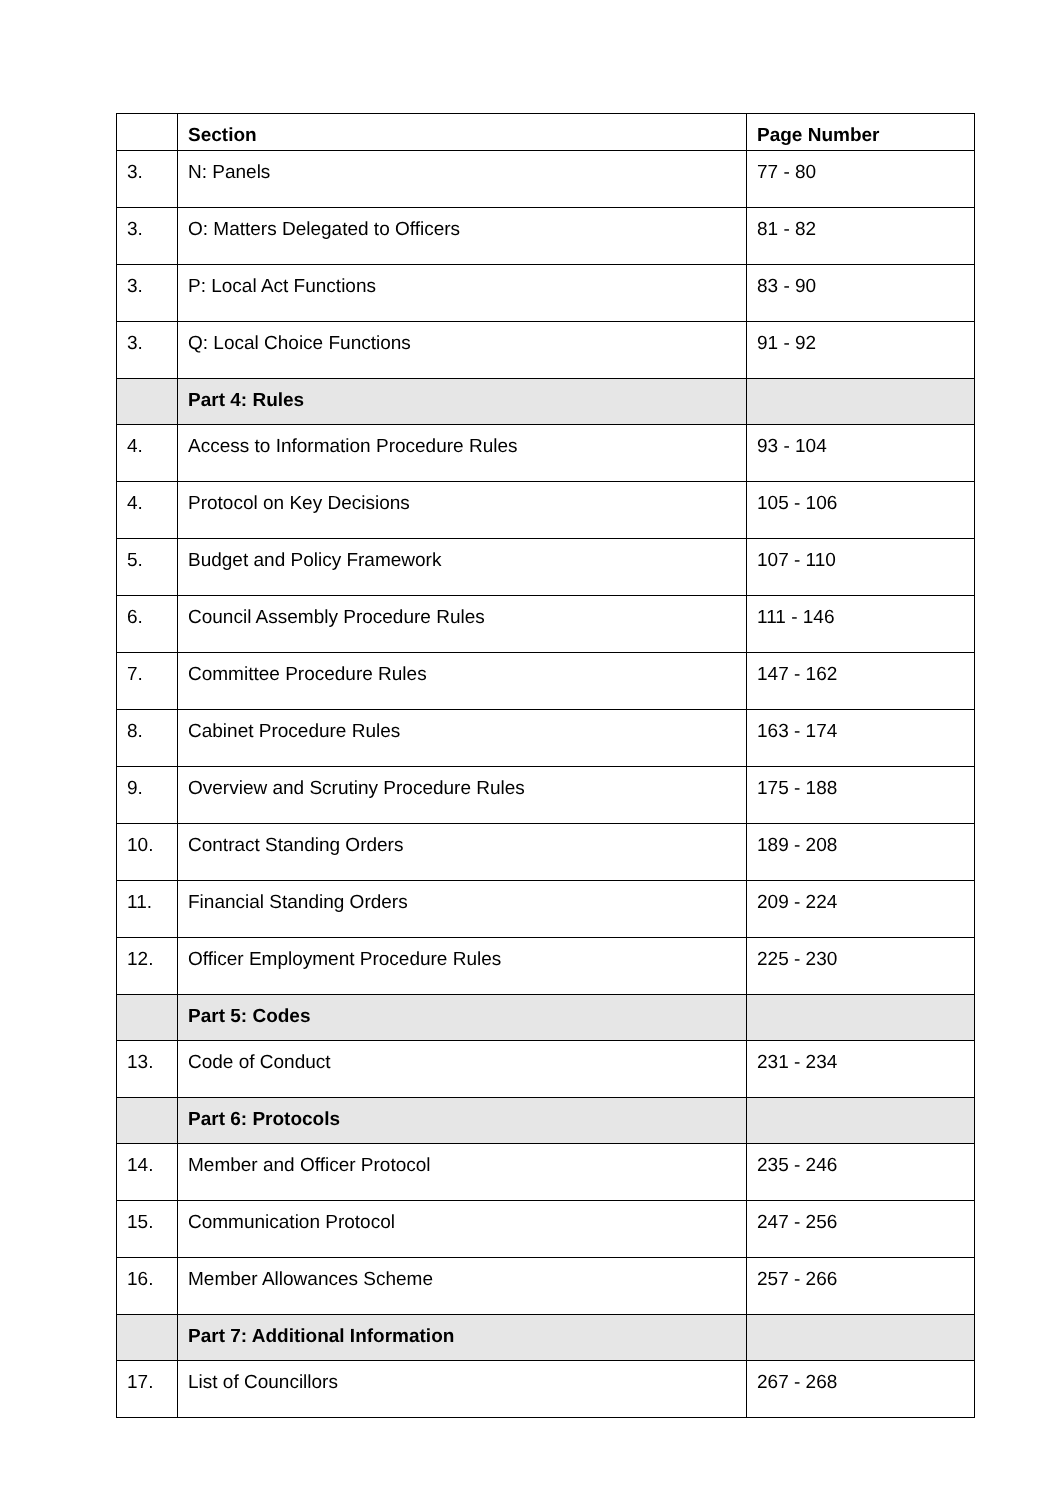| | Section | Page Number |
| --- | --- | --- |
| 3. | N: Panels | 77 - 80 |
| 3. | O: Matters Delegated to Officers | 81 - 82 |
| 3. | P: Local Act Functions | 83 - 90 |
| 3. | Q: Local Choice Functions | 91 - 92 |
| | Part 4: Rules | |
| 4. | Access to Information Procedure Rules | 93 - 104 |
| 4. | Protocol on Key Decisions | 105 - 106 |
| 5. | Budget and Policy Framework | 107 - 110 |
| 6. | Council Assembly Procedure Rules | 111 - 146 |
| 7. | Committee Procedure Rules | 147 - 162 |
| 8. | Cabinet Procedure Rules | 163 - 174 |
| 9. | Overview and Scrutiny Procedure Rules | 175 - 188 |
| 10. | Contract Standing Orders | 189 - 208 |
| 11. | Financial Standing Orders | 209 - 224 |
| 12. | Officer Employment Procedure Rules | 225 - 230 |
| | Part 5: Codes | |
| 13. | Code of Conduct | 231 - 234 |
| | Part 6: Protocols | |
| 14. | Member and Officer Protocol | 235 - 246 |
| 15. | Communication Protocol | 247 - 256 |
| 16. | Member Allowances Scheme | 257 - 266 |
| | Part 7: Additional Information | |
| 17. | List of Councillors | 267 - 268 |